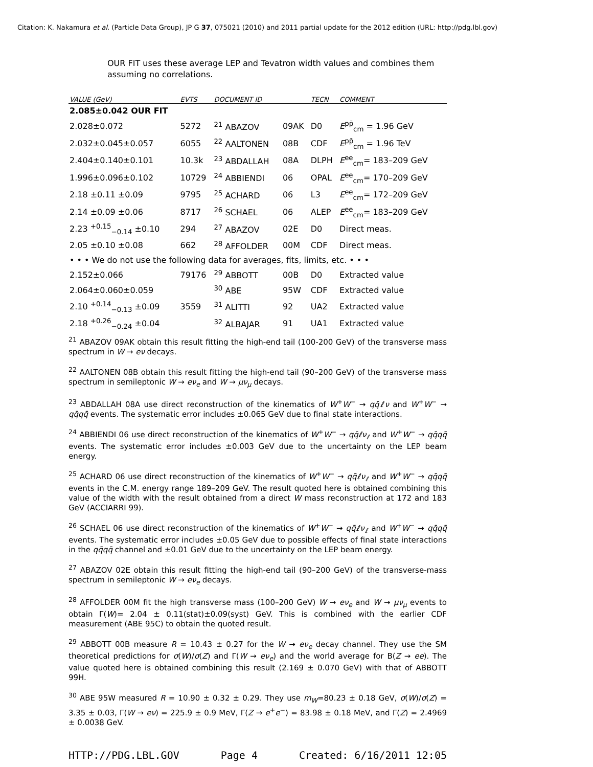Citation: K. Nakamura et al. (Particle Data Group), JP G 37, 075021 (2010) and 2011 partial update for the 2012 edition (URL: http://pdg.lbl.gov)
OUR FIT uses these average LEP and Tevatron width values and combines them assuming no correlations.
| VALUE (GeV) | EVTS | DOCUMENT ID | | TECN | COMMENT |
| --- | --- | --- | --- | --- | --- |
| 2.085±0.042 OUR FIT | | | | | |
| 2.028±0.072 | 5272 | <sup>21</sup> ABAZOV | 09AK | D0 | E<sup>pp̄</sup><sub>cm</sub> = 1.96 GeV |
| 2.032±0.045±0.057 | 6055 | <sup>22</sup> AALTONEN | 08B | CDF | E<sup>pp̄</sup><sub>cm</sub> = 1.96 TeV |
| 2.404±0.140±0.101 | 10.3k | <sup>23</sup> ABDALLAH | 08A | DLPH | E<sup>ee</sup><sub>cm</sub>= 183–209 GeV |
| 1.996±0.096±0.102 | 10729 | <sup>24</sup> ABBIENDI | 06 | OPAL | E<sup>ee</sup><sub>cm</sub>= 170–209 GeV |
| 2.18 ±0.11 ±0.09 | 9795 | <sup>25</sup> ACHARD | 06 | L3 | E<sup>ee</sup><sub>cm</sub>= 172–209 GeV |
| 2.14 ±0.09 ±0.06 | 8717 | <sup>26</sup> SCHAEL | 06 | ALEP | E<sup>ee</sup><sub>cm</sub>= 183–209 GeV |
| 2.23 <sup>+0.15</sup><sub>−0.14</sub> ±0.10 | 294 | <sup>27</sup> ABAZOV | 02E | D0 | Direct meas. |
| 2.05 ±0.10 ±0.08 | 662 | <sup>28</sup> AFFOLDER | 00M | CDF | Direct meas. |
| • • • We do not use the following data for averages, fits, limits, etc. • • • | | | | | |
| 2.152±0.066 | 79176 | <sup>29</sup> ABBOTT | 00B | D0 | Extracted value |
| 2.064±0.060±0.059 | | <sup>30</sup> ABE | 95W | CDF | Extracted value |
| 2.10 <sup>+0.14</sup><sub>−0.13</sub> ±0.09 | 3559 | <sup>31</sup> ALITTI | 92 | UA2 | Extracted value |
| 2.18 <sup>+0.26</sup><sub>−0.24</sub> ±0.04 | | <sup>32</sup> ALBAJAR | 91 | UA1 | Extracted value |
<sup>21</sup> ABAZOV 09AK obtain this result fitting the high-end tail (100-200 GeV) of the transverse mass spectrum in W → eν decays.
<sup>22</sup> AALTONEN 08B obtain this result fitting the high-end tail (90–200 GeV) of the transverse mass spectrum in semileptonic W → eν<sub>e</sub> and W → μν<sub>μ</sub> decays.
<sup>23</sup> ABDALLAH 08A use direct reconstruction of the kinematics of W<sup>+</sup>W<sup>−</sup> → qq̄ℓν and W<sup>+</sup>W<sup>−</sup> → qq̄qq̄ events. The systematic error includes ±0.065 GeV due to final state interactions.
<sup>24</sup> ABBIENDI 06 use direct reconstruction of the kinematics of W<sup>+</sup>W<sup>−</sup> → qq̄ℓν<sub>ℓ</sub> and W<sup>+</sup>W<sup>−</sup> → qq̄qq̄ events. The systematic error includes ±0.003 GeV due to the uncertainty on the LEP beam energy.
<sup>25</sup> ACHARD 06 use direct reconstruction of the kinematics of W<sup>+</sup>W<sup>−</sup> → qq̄ℓν<sub>ℓ</sub> and W<sup>+</sup>W<sup>−</sup> → qq̄qq̄ events in the C.M. energy range 189–209 GeV. The result quoted here is obtained combining this value of the width with the result obtained from a direct W mass reconstruction at 172 and 183 GeV (ACCIARRI 99).
<sup>26</sup> SCHAEL 06 use direct reconstruction of the kinematics of W<sup>+</sup>W<sup>−</sup> → qq̄ℓν<sub>ℓ</sub> and W<sup>+</sup>W<sup>−</sup> → qq̄qq̄ events. The systematic error includes ±0.05 GeV due to possible effects of final state interactions in the qq̄qq̄ channel and ±0.01 GeV due to the uncertainty on the LEP beam energy.
<sup>27</sup> ABAZOV 02E obtain this result fitting the high-end tail (90–200 GeV) of the transverse-mass spectrum in semileptonic W → eν<sub>e</sub> decays.
<sup>28</sup> AFFOLDER 00M fit the high transverse mass (100–200 GeV) W → eν<sub>e</sub> and W → μν<sub>μ</sub> events to obtain Γ(W)= 2.04 ± 0.11(stat)±0.09(syst) GeV. This is combined with the earlier CDF measurement (ABE 95C) to obtain the quoted result.
<sup>29</sup> ABBOTT 00B measure R = 10.43 ± 0.27 for the W → eν<sub>e</sub> decay channel. They use the SM theoretical predictions for σ(W)/σ(Z) and Γ(W → eν<sub>e</sub>) and the world average for B(Z → ee). The value quoted here is obtained combining this result (2.169 ± 0.070 GeV) with that of ABBOTT 99H.
<sup>30</sup> ABE 95W measured R = 10.90 ± 0.32 ± 0.29. They use m<sub>W</sub>=80.23 ± 0.18 GeV, σ(W)/σ(Z) = 3.35 ± 0.03, Γ(W → eν) = 225.9 ± 0.9 MeV, Γ(Z → e<sup>+</sup>e<sup>−</sup>) = 83.98 ± 0.18 MeV, and Γ(Z) = 2.4969 ± 0.0038 GeV.
HTTP://PDG.LBL.GOV Page 4 Created: 6/16/2011 12:05